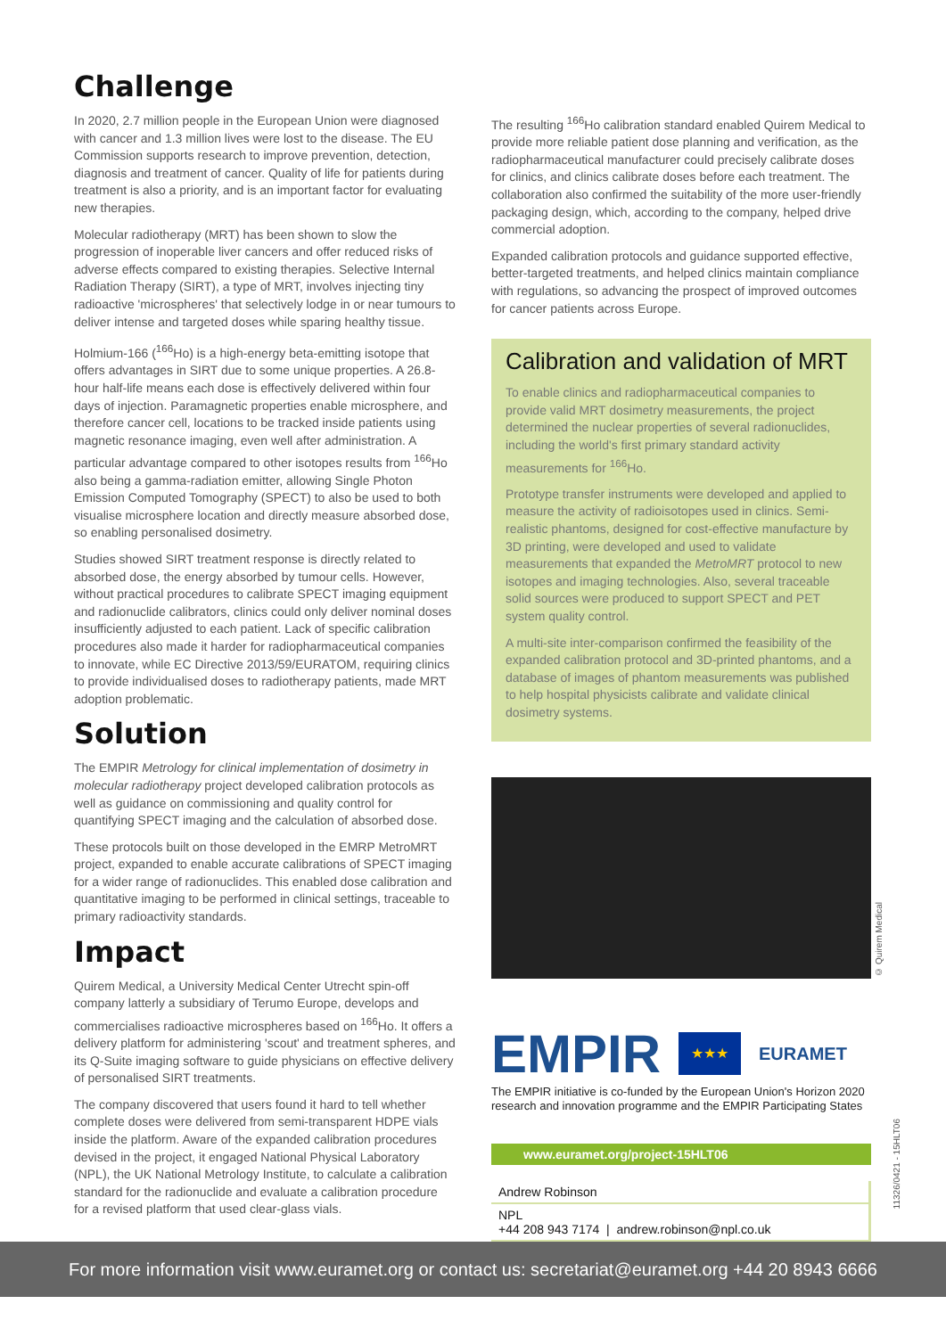Challenge
In 2020, 2.7 million people in the European Union were diagnosed with cancer and 1.3 million lives were lost to the disease. The EU Commission supports research to improve prevention, detection, diagnosis and treatment of cancer. Quality of life for patients during treatment is also a priority, and is an important factor for evaluating new therapies.
Molecular radiotherapy (MRT) has been shown to slow the progression of inoperable liver cancers and offer reduced risks of adverse effects compared to existing therapies. Selective Internal Radiation Therapy (SIRT), a type of MRT, involves injecting tiny radioactive 'microspheres' that selectively lodge in or near tumours to deliver intense and targeted doses while sparing healthy tissue.
Holmium-166 (<sup>166</sup>Ho) is a high-energy beta-emitting isotope that offers advantages in SIRT due to some unique properties. A 26.8-hour half-life means each dose is effectively delivered within four days of injection. Paramagnetic properties enable microsphere, and therefore cancer cell, locations to be tracked inside patients using magnetic resonance imaging, even well after administration. A particular advantage compared to other isotopes results from <sup>166</sup>Ho also being a gamma-radiation emitter, allowing Single Photon Emission Computed Tomography (SPECT) to also be used to both visualise microsphere location and directly measure absorbed dose, so enabling personalised dosimetry.
Studies showed SIRT treatment response is directly related to absorbed dose, the energy absorbed by tumour cells. However, without practical procedures to calibrate SPECT imaging equipment and radionuclide calibrators, clinics could only deliver nominal doses insufficiently adjusted to each patient. Lack of specific calibration procedures also made it harder for radiopharmaceutical companies to innovate, while EC Directive 2013/59/EURATOM, requiring clinics to provide individualised doses to radiotherapy patients, made MRT adoption problematic.
Solution
The EMPIR Metrology for clinical implementation of dosimetry in molecular radiotherapy project developed calibration protocols as well as guidance on commissioning and quality control for quantifying SPECT imaging and the calculation of absorbed dose.
These protocols built on those developed in the EMRP MetroMRT project, expanded to enable accurate calibrations of SPECT imaging for a wider range of radionuclides. This enabled dose calibration and quantitative imaging to be performed in clinical settings, traceable to primary radioactivity standards.
Impact
Quirem Medical, a University Medical Center Utrecht spin-off company latterly a subsidiary of Terumo Europe, develops and commercialises radioactive microspheres based on <sup>166</sup>Ho. It offers a delivery platform for administering 'scout' and treatment spheres, and its Q-Suite imaging software to guide physicians on effective delivery of personalised SIRT treatments.
The company discovered that users found it hard to tell whether complete doses were delivered from semi-transparent HDPE vials inside the platform. Aware of the expanded calibration procedures devised in the project, it engaged National Physical Laboratory (NPL), the UK National Metrology Institute, to calculate a calibration standard for the radionuclide and evaluate a calibration procedure for a revised platform that used clear-glass vials.
The resulting <sup>166</sup>Ho calibration standard enabled Quirem Medical to provide more reliable patient dose planning and verification, as the radiopharmaceutical manufacturer could precisely calibrate doses for clinics, and clinics calibrate doses before each treatment. The collaboration also confirmed the suitability of the more user-friendly packaging design, which, according to the company, helped drive commercial adoption.
Expanded calibration protocols and guidance supported effective, better-targeted treatments, and helped clinics maintain compliance with regulations, so advancing the prospect of improved outcomes for cancer patients across Europe.
Calibration and validation of MRT
To enable clinics and radiopharmaceutical companies to provide valid MRT dosimetry measurements, the project determined the nuclear properties of several radionuclides, including the world's first primary standard activity measurements for <sup>166</sup>Ho.
Prototype transfer instruments were developed and applied to measure the activity of radioisotopes used in clinics. Semi-realistic phantoms, designed for cost-effective manufacture by 3D printing, were developed and used to validate measurements that expanded the MetroMRT protocol to new isotopes and imaging technologies. Also, several traceable solid sources were produced to support SPECT and PET system quality control.
A multi-site inter-comparison confirmed the feasibility of the expanded calibration protocol and 3D-printed phantoms, and a database of images of phantom measurements was published to help hospital physicists calibrate and validate clinical dosimetry systems.
© Quirem Medical
EMPIR ★★★ EURAMET
The EMPIR initiative is co-funded by the European Union's Horizon 2020 research and innovation programme and the EMPIR Participating States
www.euramet.org/project-15HLT06
Andrew Robinson
NPL
+44 208 943 7174 | andrew.robinson@npl.co.uk
11326/0421 - 15HLT06
For more information visit www.euramet.org or contact us: secretariat@euramet.org +44 20 8943 6666